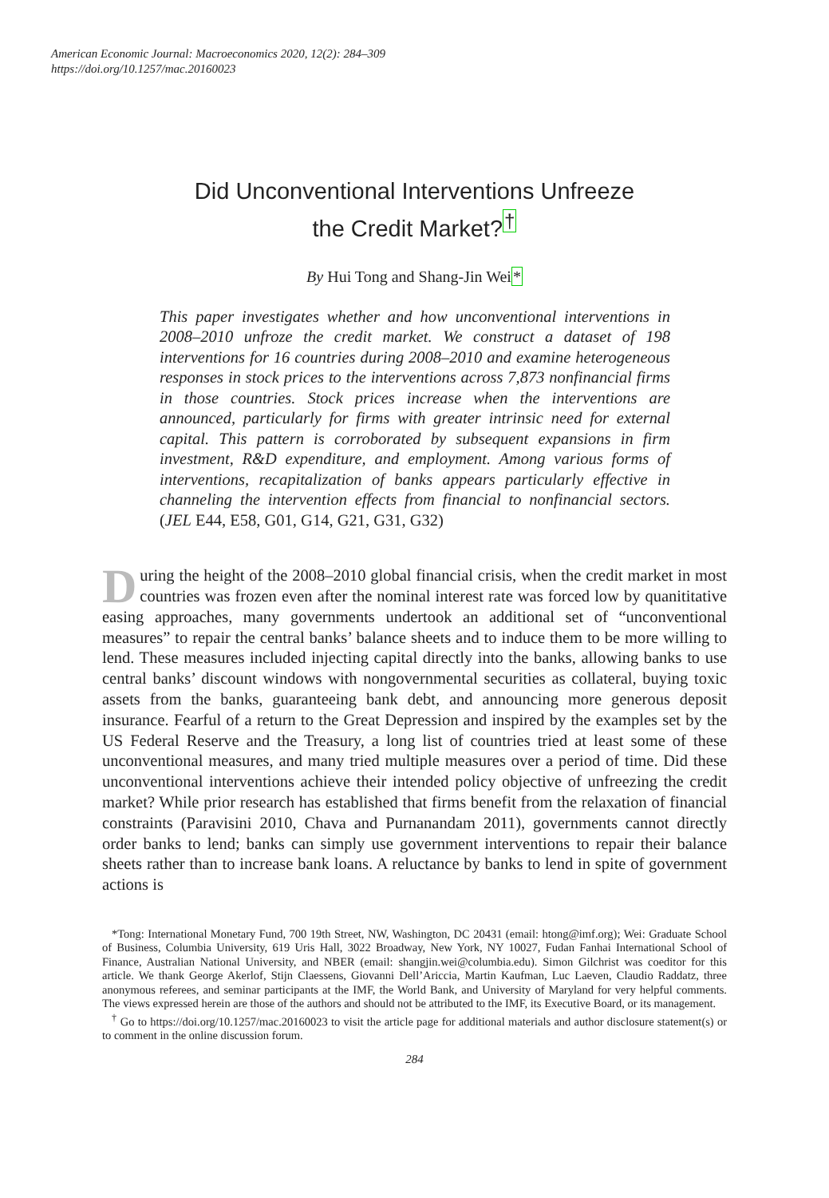American Economic Journal: Macroeconomics 2020, 12(2): 284–309
https://doi.org/10.1257/mac.20160023
Did Unconventional Interventions Unfreeze
the Credit Market?<sup>†</sup>
By Hui Tong and Shang-Jin Wei*
This paper investigates whether and how unconventional interventions in 2008–2010 unfroze the credit market. We construct a dataset of 198 interventions for 16 countries during 2008–2010 and examine heterogeneous responses in stock prices to the interventions across 7,873 nonfinancial firms in those countries. Stock prices increase when the interventions are announced, particularly for firms with greater intrinsic need for external capital. This pattern is corroborated by subsequent expansions in firm investment, R&D expenditure, and employment. Among various forms of interventions, recapitalization of banks appears particularly effective in channeling the intervention effects from financial to nonfinancial sectors. (JEL E44, E58, G01, G14, G21, G31, G32)
During the height of the 2008–2010 global financial crisis, when the credit market in most countries was frozen even after the nominal interest rate was forced low by quanititative easing approaches, many governments undertook an additional set of “unconventional measures” to repair the central banks’ balance sheets and to induce them to be more willing to lend. These measures included injecting capital directly into the banks, allowing banks to use central banks’ discount windows with nongovernmental securities as collateral, buying toxic assets from the banks, guaranteeing bank debt, and announcing more generous deposit insurance. Fearful of a return to the Great Depression and inspired by the examples set by the US Federal Reserve and the Treasury, a long list of countries tried at least some of these unconventional measures, and many tried multiple measures over a period of time. Did these unconventional interventions achieve their intended policy objective of unfreezing the credit market? While prior research has established that firms benefit from the relaxation of financial constraints (Paravisini 2010, Chava and Purnanandam 2011), governments cannot directly order banks to lend; banks can simply use government interventions to repair their balance sheets rather than to increase bank loans. A reluctance by banks to lend in spite of government actions is
*Tong: International Monetary Fund, 700 19th Street, NW, Washington, DC 20431 (email: htong@imf.org); Wei: Graduate School of Business, Columbia University, 619 Uris Hall, 3022 Broadway, New York, NY 10027, Fudan Fanhai International School of Finance, Australian National University, and NBER (email: shangjin.wei@columbia.edu). Simon Gilchrist was coeditor for this article. We thank George Akerlof, Stijn Claessens, Giovanni Dell’Ariccia, Martin Kaufman, Luc Laeven, Claudio Raddatz, three anonymous referees, and seminar participants at the IMF, the World Bank, and University of Maryland for very helpful comments. The views expressed herein are those of the authors and should not be attributed to the IMF, its Executive Board, or its management.
<sup>†</sup> Go to https://doi.org/10.1257/mac.20160023 to visit the article page for additional materials and author disclosure statement(s) or to comment in the online discussion forum.
284